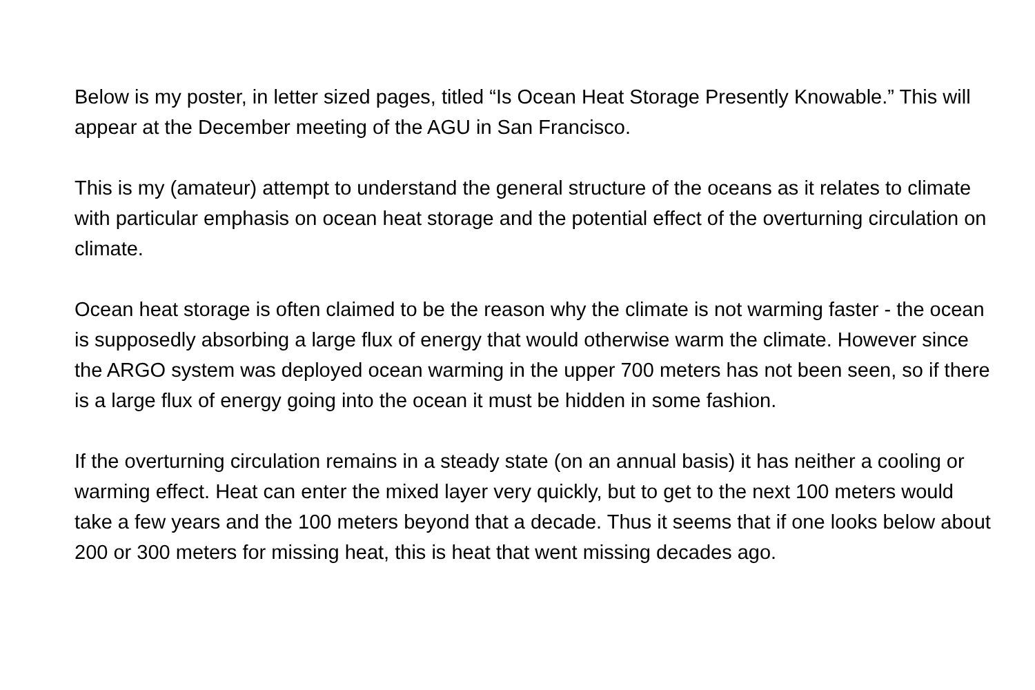Below is my poster, in letter sized pages, titled “Is Ocean Heat Storage Presently Knowable.” This will appear at the December meeting of the AGU in San Francisco.
This is my (amateur) attempt to understand the general structure of the oceans as it relates to climate with particular emphasis on ocean heat storage and the potential effect of the overturning circulation on climate.
Ocean heat storage is often claimed to be the reason why the climate is not warming faster - the ocean is supposedly absorbing a large flux of energy that would otherwise warm the climate. However since the ARGO system was deployed ocean warming in the upper 700 meters has not been seen, so if there is a large flux of energy going into the ocean it must be hidden in some fashion.
If the overturning circulation remains in a steady state (on an annual basis) it has neither a cooling or warming effect. Heat can enter the mixed layer very quickly, but to get to the next 100 meters would take a few years and the 100 meters beyond that a decade. Thus it seems that if one looks below about 200 or 300 meters for missing heat, this is heat that went missing decades ago.